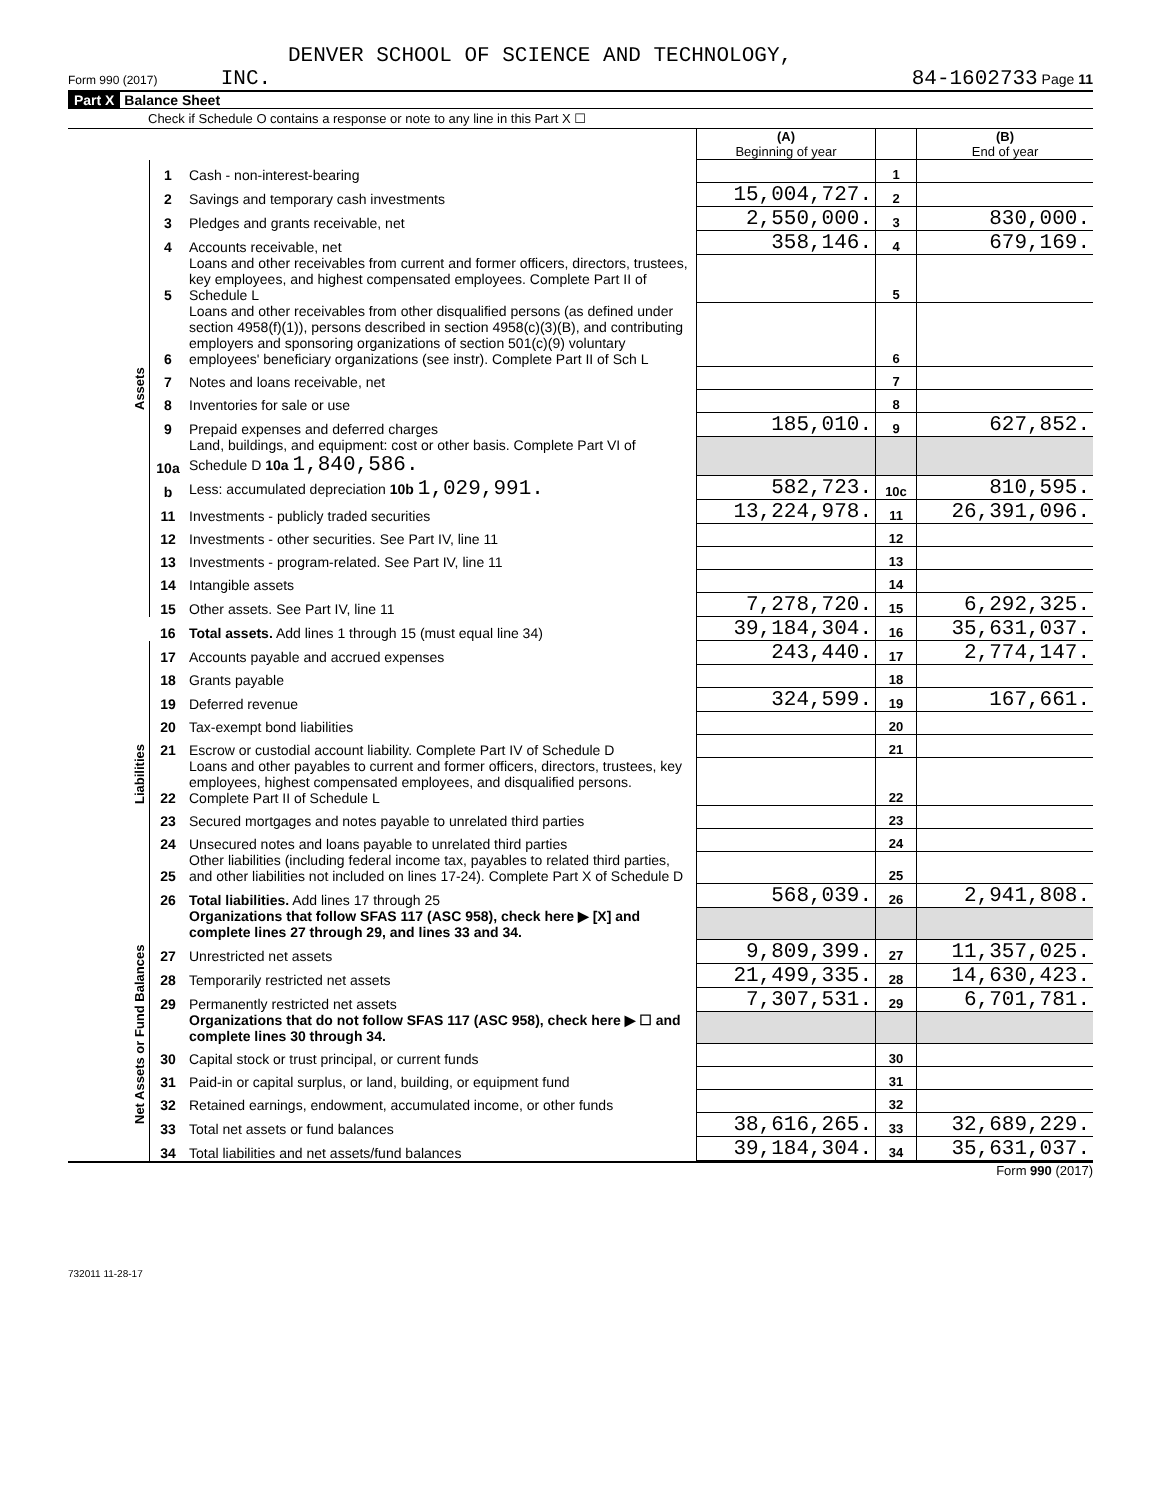DENVER SCHOOL OF SCIENCE AND TECHNOLOGY,
Form 990 (2017) INC. 84-1602733 Page 11
Part X Balance Sheet
Check if Schedule O contains a response or note to any line in this Part X ☐
| | | | (A) Beginning of year | | (B) End of year |
| Assets | 1 | Cash - non-interest-bearing | | 1 | |
| | 2 | Savings and temporary cash investments | 15,004,727. | 2 | |
| | 3 | Pledges and grants receivable, net | 2,550,000. | 3 | 830,000. |
| | 4 | Accounts receivable, net | 358,146. | 4 | 679,169. |
| | 5 | Loans and other receivables from current and former officers, directors, trustees, key employees, and highest compensated employees. Complete Part II of Schedule L | | 5 | |
| | 6 | Loans and other receivables from other disqualified persons (as defined under section 4958(f)(1)), persons described in section 4958(c)(3)(B), and contributing employers and sponsoring organizations of section 501(c)(9) voluntary employees' beneficiary organizations (see instr). Complete Part II of Sch L | | 6 | |
| | 7 | Notes and loans receivable, net | | 7 | |
| | 8 | Inventories for sale or use | | 8 | |
| | 9 | Prepaid expenses and deferred charges | 185,010. | 9 | 627,852. |
| | 10a | Land, buildings, and equipment: cost or other basis. Complete Part VI of Schedule D 10a 1,840,586. | | | |
| | b | Less: accumulated depreciation 10b 1,029,991. | 582,723. | 10c | 810,595. |
| | 11 | Investments - publicly traded securities | 13,224,978. | 11 | 26,391,096. |
| | 12 | Investments - other securities. See Part IV, line 11 | | 12 | |
| | 13 | Investments - program-related. See Part IV, line 11 | | 13 | |
| | 14 | Intangible assets | | 14 | |
| | 15 | Other assets. See Part IV, line 11 | 7,278,720. | 15 | 6,292,325. |
| | 16 | Total assets. Add lines 1 through 15 (must equal line 34) | 39,184,304. | 16 | 35,631,037. |
| Liabilities | 17 | Accounts payable and accrued expenses | 243,440. | 17 | 2,774,147. |
| | 18 | Grants payable | | 18 | |
| | 19 | Deferred revenue | 324,599. | 19 | 167,661. |
| | 20 | Tax-exempt bond liabilities | | 20 | |
| | 21 | Escrow or custodial account liability. Complete Part IV of Schedule D | | 21 | |
| | 22 | Loans and other payables to current and former officers, directors, trustees, key employees, highest compensated employees, and disqualified persons. Complete Part II of Schedule L | | 22 | |
| | 23 | Secured mortgages and notes payable to unrelated third parties | | 23 | |
| | 24 | Unsecured notes and loans payable to unrelated third parties | | 24 | |
| | 25 | Other liabilities (including federal income tax, payables to related third parties, and other liabilities not included on lines 17-24). Complete Part X of Schedule D | | 25 | |
| | 26 | Total liabilities. Add lines 17 through 25 | 568,039. | 26 | 2,941,808. |
| Net Assets or Fund Balances | | Organizations that follow SFAS 117 (ASC 958), check here ▶ [X] and complete lines 27 through 29, and lines 33 and 34. | | | |
| | 27 | Unrestricted net assets | 9,809,399. | 27 | 11,357,025. |
| | 28 | Temporarily restricted net assets | 21,499,335. | 28 | 14,630,423. |
| | 29 | Permanently restricted net assets | 7,307,531. | 29 | 6,701,781. |
| | | Organizations that do not follow SFAS 117 (ASC 958), check here ▶ ☐ and complete lines 30 through 34. | | | |
| | 30 | Capital stock or trust principal, or current funds | | 30 | |
| | 31 | Paid-in or capital surplus, or land, building, or equipment fund | | 31 | |
| | 32 | Retained earnings, endowment, accumulated income, or other funds | | 32 | |
| | 33 | Total net assets or fund balances | 38,616,265. | 33 | 32,689,229. |
| | 34 | Total liabilities and net assets/fund balances | 39,184,304. | 34 | 35,631,037. |
Form 990 (2017)
732011 11-28-17